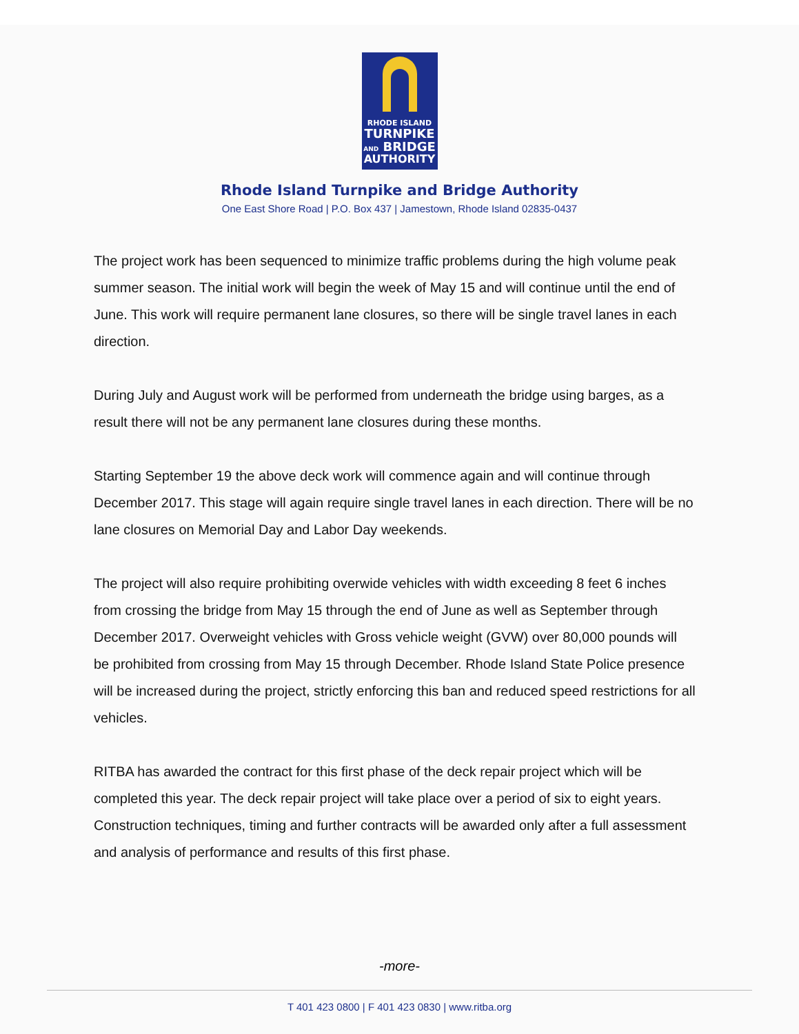RHODE ISLAND
TURNPIKE
AND BRIDGE
AUTHORITY
Rhode Island Turnpike and Bridge Authority
One East Shore Road | P.O. Box 437 | Jamestown, Rhode Island 02835-0437
The project work has been sequenced to minimize traffic problems during the high volume peak summer season. The initial work will begin the week of May 15 and will continue until the end of June. This work will require permanent lane closures, so there will be single travel lanes in each direction.
During July and August work will be performed from underneath the bridge using barges, as a result there will not be any permanent lane closures during these months.
Starting September 19 the above deck work will commence again and will continue through December 2017. This stage will again require single travel lanes in each direction. There will be no lane closures on Memorial Day and Labor Day weekends.
The project will also require prohibiting overwide vehicles with width exceeding 8 feet 6 inches from crossing the bridge from May 15 through the end of June as well as September through December 2017. Overweight vehicles with Gross vehicle weight (GVW) over 80,000 pounds will be prohibited from crossing from May 15 through December. Rhode Island State Police presence will be increased during the project, strictly enforcing this ban and reduced speed restrictions for all vehicles.
RITBA has awarded the contract for this first phase of the deck repair project which will be completed this year. The deck repair project will take place over a period of six to eight years. Construction techniques, timing and further contracts will be awarded only after a full assessment and analysis of performance and results of this first phase.
-more-
T 401 423 0800 | F 401 423 0830 | www.ritba.org